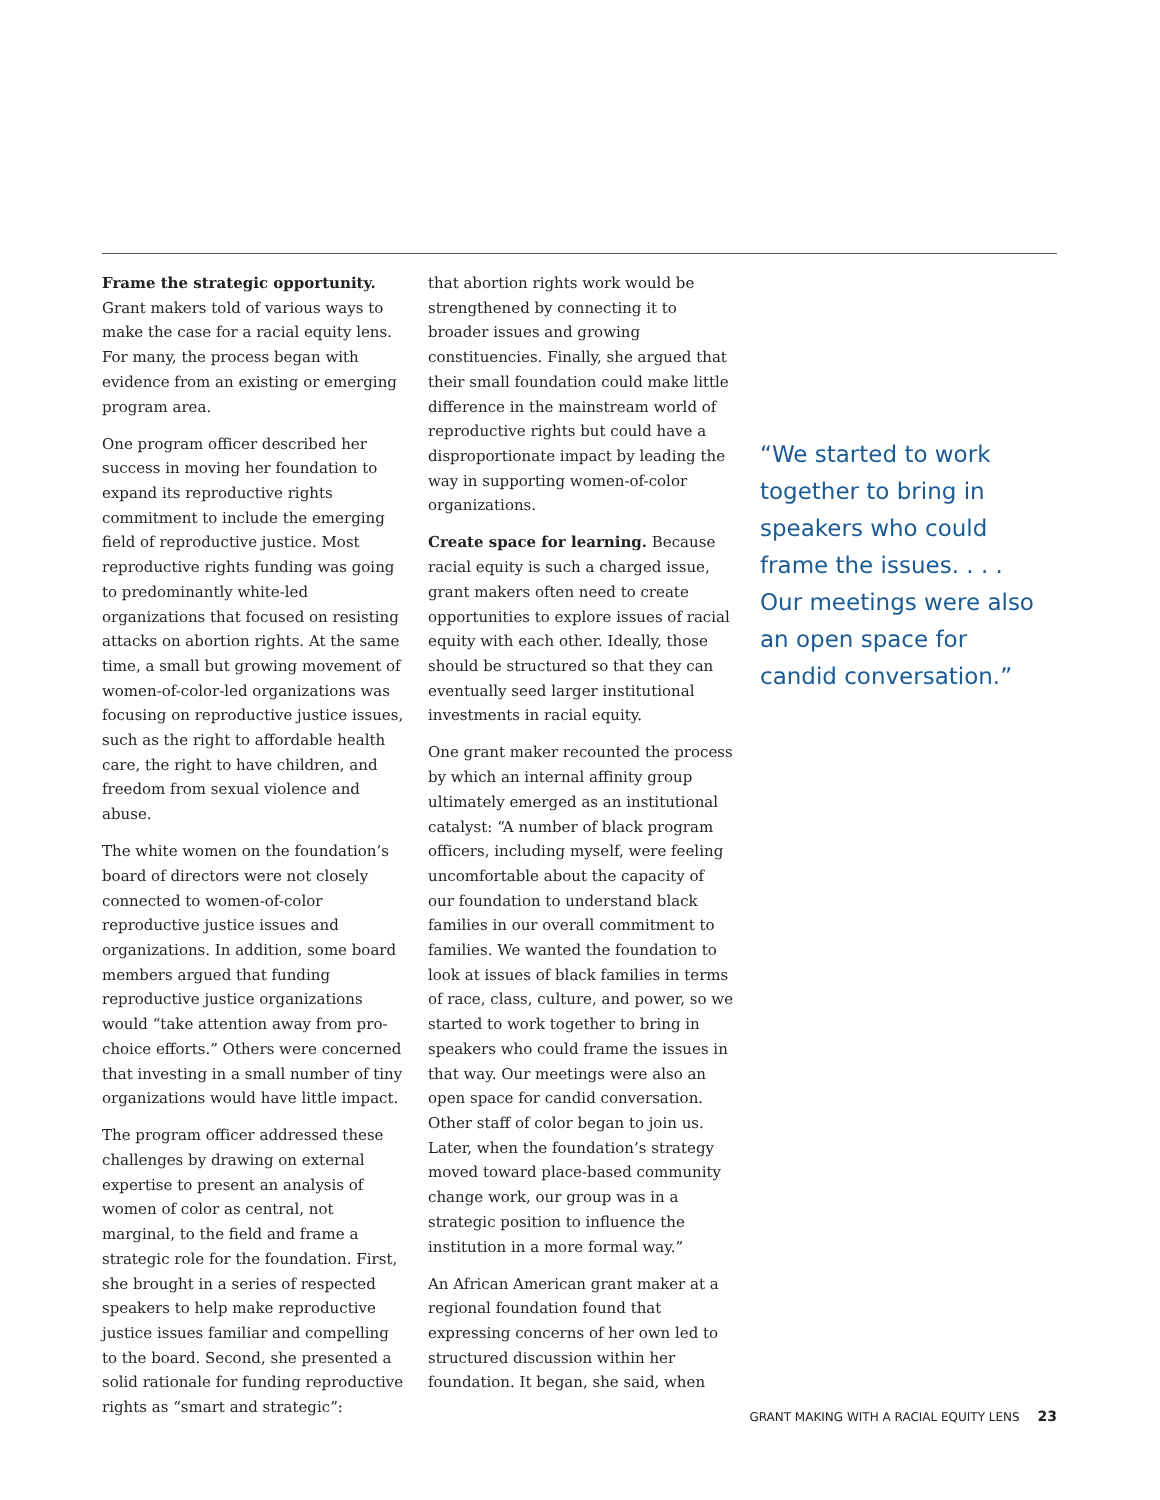Frame the strategic opportunity. Grant makers told of various ways to make the case for a racial equity lens. For many, the process began with evidence from an existing or emerging program area.
One program officer described her success in moving her foundation to expand its reproductive rights commitment to include the emerging field of reproductive justice. Most reproductive rights funding was going to predominantly white-led organizations that focused on resisting attacks on abortion rights. At the same time, a small but growing movement of women-of-color-led organizations was focusing on reproductive justice issues, such as the right to affordable health care, the right to have children, and freedom from sexual violence and abuse.
The white women on the foundation’s board of directors were not closely connected to women-of-color reproductive justice issues and organizations. In addition, some board members argued that funding reproductive justice organizations would “take attention away from pro-choice efforts.” Others were concerned that investing in a small number of tiny organizations would have little impact.
The program officer addressed these challenges by drawing on external expertise to present an analysis of women of color as central, not marginal, to the field and frame a strategic role for the foundation. First, she brought in a series of respected speakers to help make reproductive justice issues familiar and compelling to the board. Second, she presented a solid rationale for funding reproductive rights as “smart and strategic”:
that abortion rights work would be strengthened by connecting it to broader issues and growing constituencies. Finally, she argued that their small foundation could make little difference in the mainstream world of reproductive rights but could have a disproportionate impact by leading the way in supporting women-of-color organizations.
Create space for learning. Because racial equity is such a charged issue, grant makers often need to create opportunities to explore issues of racial equity with each other. Ideally, those should be structured so that they can eventually seed larger institutional investments in racial equity.
One grant maker recounted the process by which an internal affinity group ultimately emerged as an institutional catalyst: “A number of black program officers, including myself, were feeling uncomfortable about the capacity of our foundation to understand black families in our overall commitment to families. We wanted the foundation to look at issues of black families in terms of race, class, culture, and power, so we started to work together to bring in speakers who could frame the issues in that way. Our meetings were also an open space for candid conversation. Other staff of color began to join us. Later, when the foundation’s strategy moved toward place-based community change work, our group was in a strategic position to influence the institution in a more formal way.”
An African American grant maker at a regional foundation found that expressing concerns of her own led to structured discussion within her foundation. It began, she said, when
“We started to work together to bring in speakers who could frame the issues. . . . Our meetings were also an open space for candid conversation.”
GRANT MAKING WITH A RACIAL EQUITY LENS 23